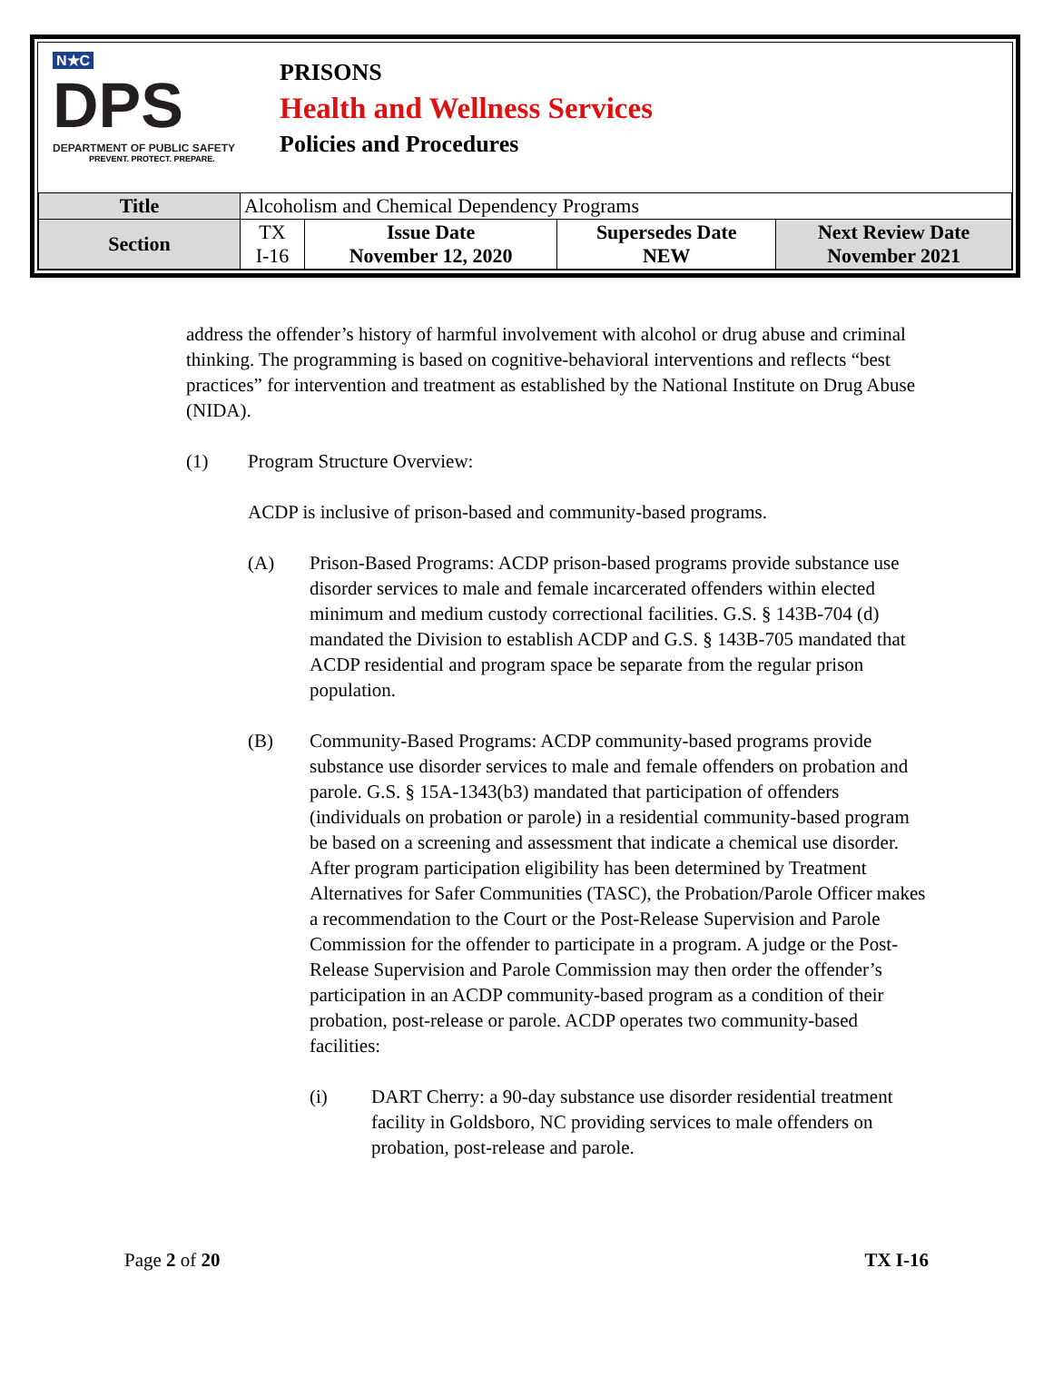N★C
DPS
DEPARTMENT OF PUBLIC SAFETY
PREVENT. PROTECT. PREPARE.
PRISONS
Health and Wellness Services
Policies and Procedures
| Title | Alcoholism and Chemical Dependency Programs | | | |
| Section | TX I-16 | Issue Date November 12, 2020 | Supersedes Date NEW | Next Review Date November 2021 |
address the offender’s history of harmful involvement with alcohol or drug abuse and criminal thinking. The programming is based on cognitive-behavioral interventions and reflects “best practices” for intervention and treatment as established by the National Institute on Drug Abuse (NIDA).
(1) Program Structure Overview:
ACDP is inclusive of prison-based and community-based programs.
(A) Prison-Based Programs: ACDP prison-based programs provide substance use disorder services to male and female incarcerated offenders within elected minimum and medium custody correctional facilities. G.S. § 143B-704 (d) mandated the Division to establish ACDP and G.S. § 143B-705 mandated that ACDP residential and program space be separate from the regular prison population.
(B) Community-Based Programs: ACDP community-based programs provide substance use disorder services to male and female offenders on probation and parole. G.S. § 15A-1343(b3) mandated that participation of offenders (individuals on probation or parole) in a residential community-based program be based on a screening and assessment that indicate a chemical use disorder. After program participation eligibility has been determined by Treatment Alternatives for Safer Communities (TASC), the Probation/Parole Officer makes a recommendation to the Court or the Post-Release Supervision and Parole Commission for the offender to participate in a program. A judge or the Post-Release Supervision and Parole Commission may then order the offender’s participation in an ACDP community-based program as a condition of their probation, post-release or parole. ACDP operates two community-based facilities:
(i) DART Cherry: a 90-day substance use disorder residential treatment facility in Goldsboro, NC providing services to male offenders on probation, post-release and parole.
Page 2 of 20 TX I-16